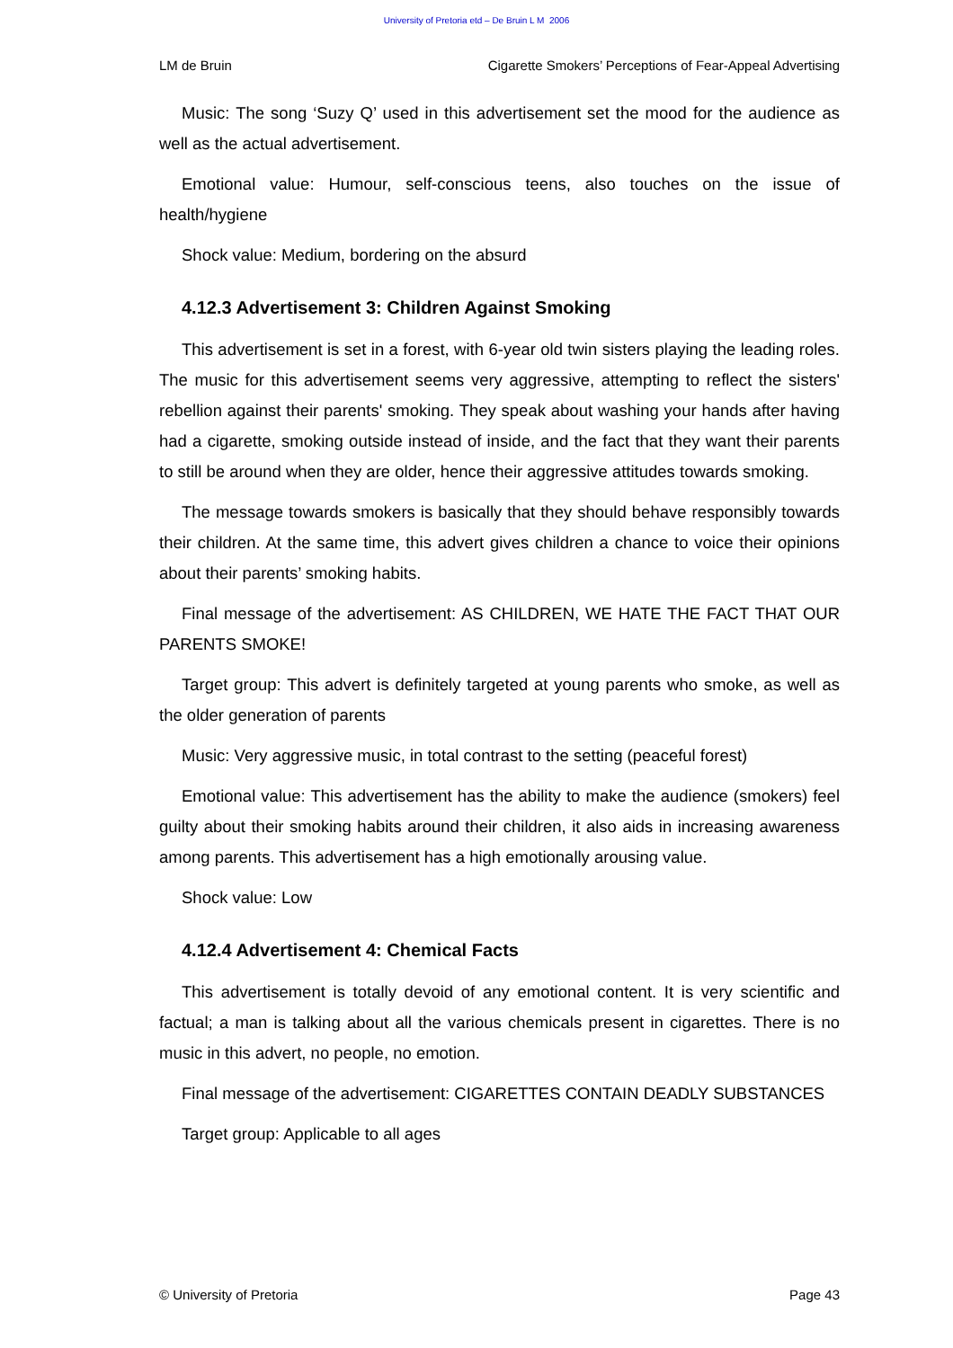University of Pretoria etd – De Bruin L M 2006
LM de Bruin Cigarette Smokers’ Perceptions of Fear-Appeal Advertising
Music: The song ‘Suzy Q’ used in this advertisement set the mood for the audience as well as the actual advertisement.
Emotional value: Humour, self-conscious teens, also touches on the issue of health/hygiene
Shock value: Medium, bordering on the absurd
4.12.3 Advertisement 3: Children Against Smoking
This advertisement is set in a forest, with 6-year old twin sisters playing the leading roles. The music for this advertisement seems very aggressive, attempting to reflect the sisters' rebellion against their parents' smoking. They speak about washing your hands after having had a cigarette, smoking outside instead of inside, and the fact that they want their parents to still be around when they are older, hence their aggressive attitudes towards smoking.
The message towards smokers is basically that they should behave responsibly towards their children. At the same time, this advert gives children a chance to voice their opinions about their parents’ smoking habits.
Final message of the advertisement: AS CHILDREN, WE HATE THE FACT THAT OUR PARENTS SMOKE!
Target group: This advert is definitely targeted at young parents who smoke, as well as the older generation of parents
Music: Very aggressive music, in total contrast to the setting (peaceful forest)
Emotional value: This advertisement has the ability to make the audience (smokers) feel guilty about their smoking habits around their children, it also aids in increasing awareness among parents. This advertisement has a high emotionally arousing value.
Shock value: Low
4.12.4 Advertisement 4: Chemical Facts
This advertisement is totally devoid of any emotional content. It is very scientific and factual; a man is talking about all the various chemicals present in cigarettes. There is no music in this advert, no people, no emotion.
Final message of the advertisement: CIGARETTES CONTAIN DEADLY SUBSTANCES
Target group: Applicable to all ages
© University of Pretoria Page 43